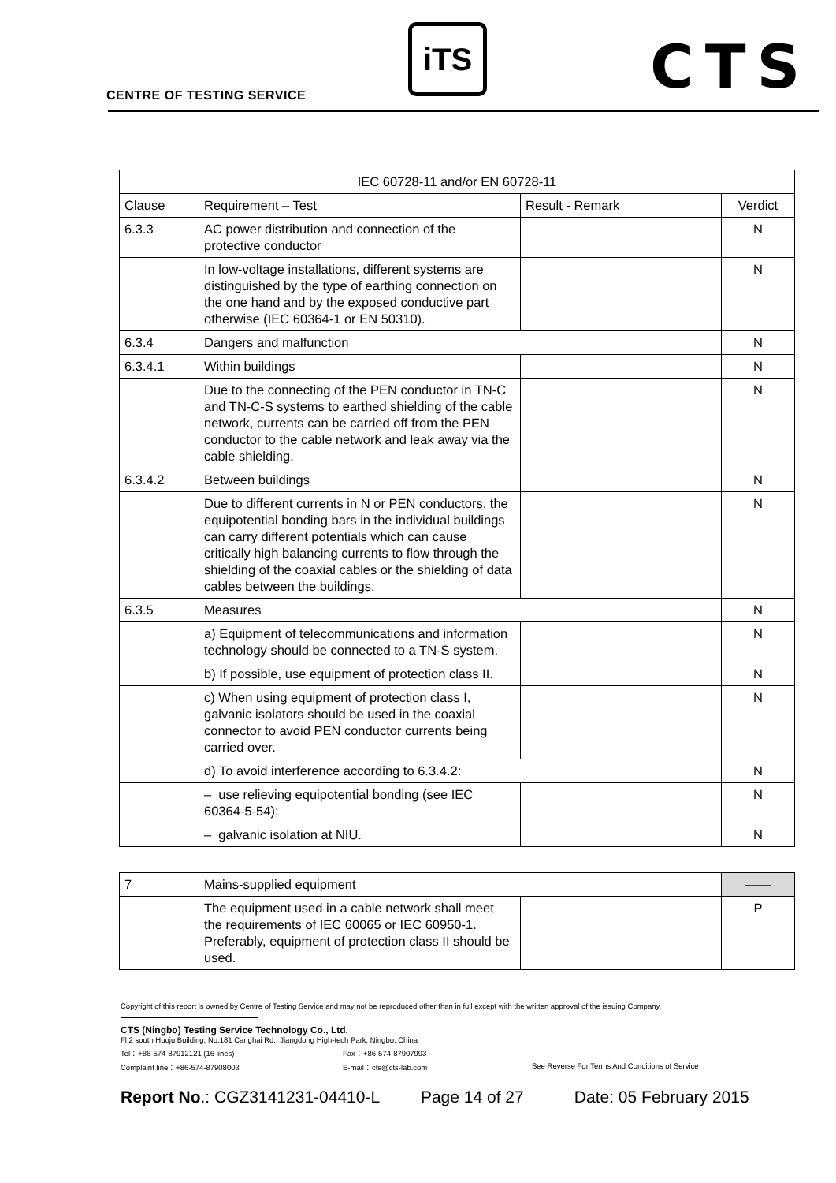CENTRE OF TESTING SERVICE
iTS CTS
| IEC 60728-11 and/or EN 60728-11 | | | |
| --- | --- | --- | --- |
| Clause | Requirement – Test | Result - Remark | Verdict |
| 6.3.3 | AC power distribution and connection of the protective conductor | | N |
| | In low-voltage installations, different systems are distinguished by the type of earthing connection on the one hand and by the exposed conductive part otherwise (IEC 60364-1 or EN 50310). | | N |
| 6.3.4 | Dangers and malfunction | | N |
| 6.3.4.1 | Within buildings | | N |
| | Due to the connecting of the PEN conductor in TN-C and TN-C-S systems to earthed shielding of the cable network, currents can be carried off from the PEN conductor to the cable network and leak away via the cable shielding. | | N |
| 6.3.4.2 | Between buildings | | N |
| | Due to different currents in N or PEN conductors, the equipotential bonding bars in the individual buildings can carry different potentials which can cause critically high balancing currents to flow through the shielding of the coaxial cables or the shielding of data cables between the buildings. | | N |
| 6.3.5 | Measures | | N |
| | a) Equipment of telecommunications and information technology should be connected to a TN-S system. | | N |
| | b) If possible, use equipment of protection class II. | | N |
| | c) When using equipment of protection class I, galvanic isolators should be used in the coaxial connector to avoid PEN conductor currents being carried over. | | N |
| | d) To avoid interference according to 6.3.4.2: | | N |
| | – use relieving equipotential bonding (see IEC 60364-5-54); | | N |
| | – galvanic isolation at NIU. | | N |
| 7 | Mains-supplied equipment | | —— |
| | The equipment used in a cable network shall meet the requirements of IEC 60065 or IEC 60950-1. Preferably, equipment of protection class II should be used. | | P |
Copyright of this report is owned by Centre of Testing Service and may not be reproduced other than in full except with the written approval of the issuing Company.
CTS (Ningbo) Testing Service Technology Co., Ltd.
Fl.2 south Huoju Building, No.181 Canghai Rd., Jiangdong High-tech Park, Ningbo, China
Tel：+86-574-87912121 (16 lines) Fax：+86-574-87907993
Complaint line：+86-574-87908003 E-mail：cts@cts-lab.com See Reverse For Terms And Conditions of Service
Report No.: CGZ3141231-04410-L Page 14 of 27 Date: 05 February 2015